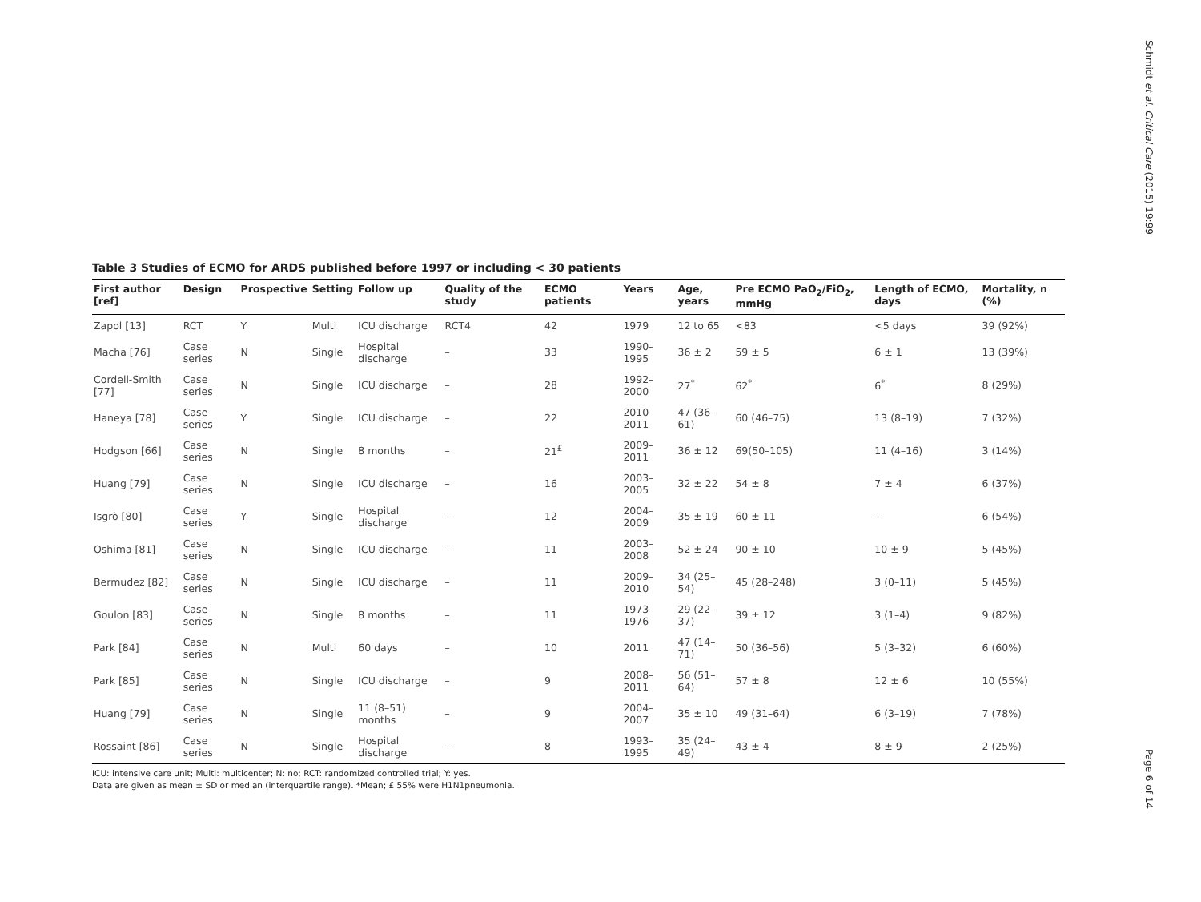Schmidt et al. Critical Care (2015) 19:99
Table 3 Studies of ECMO for ARDS published before 1997 or including < 30 patients
| First author [ref] | Design | Prospective | Setting | Follow up | Quality of the study | ECMO patients | Years | Age, years | Pre ECMO PaO<sub>2</sub>/FiO<sub>2</sub>, mmHg | Length of ECMO, days | Mortality, n (%) |
| --- | --- | --- | --- | --- | --- | --- | --- | --- | --- | --- | --- |
| Zapol [13] | RCT | Y | Multi | ICU discharge | RCT4 | 42 | 1979 | 12 to 65 | <83 | <5 days | 39 (92%) |
| Macha [76] | Case series | N | Single | Hospital discharge | – | 33 | 1990–1995 | 36 ± 2 | 59 ± 5 | 6 ± 1 | 13 (39%) |
| Cordell-Smith [77] | Case series | N | Single | ICU discharge | – | 28 | 1992–2000 | 27<sup>*</sup> | 62<sup>*</sup> | 6<sup>*</sup> | 8 (29%) |
| Haneya [78] | Case series | Y | Single | ICU discharge | – | 22 | 2010–2011 | 47 (36–61) | 60 (46–75) | 13 (8–19) | 7 (32%) |
| Hodgson [66] | Case series | N | Single | 8 months | – | 21<sup>£</sup> | 2009–2011 | 36 ± 12 | 69(50–105) | 11 (4–16) | 3 (14%) |
| Huang [79] | Case series | N | Single | ICU discharge | – | 16 | 2003–2005 | 32 ± 22 | 54 ± 8 | 7 ± 4 | 6 (37%) |
| Isgrò [80] | Case series | Y | Single | Hospital discharge | – | 12 | 2004–2009 | 35 ± 19 | 60 ± 11 | – | 6 (54%) |
| Oshima [81] | Case series | N | Single | ICU discharge | – | 11 | 2003–2008 | 52 ± 24 | 90 ± 10 | 10 ± 9 | 5 (45%) |
| Bermudez [82] | Case series | N | Single | ICU discharge | – | 11 | 2009–2010 | 34 (25–54) | 45 (28–248) | 3 (0–11) | 5 (45%) |
| Goulon [83] | Case series | N | Single | 8 months | – | 11 | 1973–1976 | 29 (22–37) | 39 ± 12 | 3 (1–4) | 9 (82%) |
| Park [84] | Case series | N | Multi | 60 days | – | 10 | 2011 | 47 (14–71) | 50 (36–56) | 5 (3–32) | 6 (60%) |
| Park [85] | Case series | N | Single | ICU discharge | – | 9 | 2008–2011 | 56 (51–64) | 57 ± 8 | 12 ± 6 | 10 (55%) |
| Huang [79] | Case series | N | Single | 11 (8–51) months | – | 9 | 2004–2007 | 35 ± 10 | 49 (31–64) | 6 (3–19) | 7 (78%) |
| Rossaint [86] | Case series | N | Single | Hospital discharge | – | 8 | 1993–1995 | 35 (24–49) | 43 ± 4 | 8 ± 9 | 2 (25%) |
ICU: intensive care unit; Multi: multicenter; N: no; RCT: randomized controlled trial; Y: yes.
Data are given as mean ± SD or median (interquartile range). *Mean; £ 55% were H1N1pneumonia.
Page 6 of 14